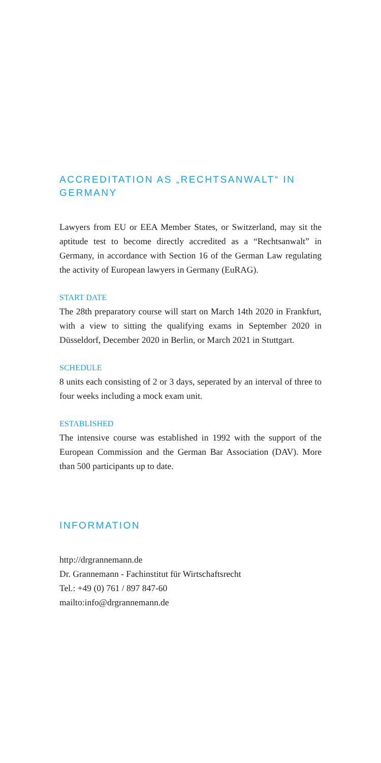ACCREDITATION AS „RECHTSANWALT“ IN GERMANY
Lawyers from EU or EEA Member States, or Switzerland, may sit the aptitude test to become directly accredited as a “Rechts­anwalt” in Germany, in accordance with Section 16 of the German Law regulating the activity of European lawyers in Germany (EuRAG).
START DATE
The 28th preparatory course will start on March 14th 2020 in Frankfurt, with a view to sitting the qualifying exams in September 2020 in Düsseldorf, December 2020 in Berlin, or March 2021 in Stuttgart.
SCHEDULE
8 units each consisting of 2 or 3 days, seperated by an interval of three to four weeks including a mock exam unit.
ESTABLISHED
The intensive course was established in 1992 with the support of the European Commission and the German Bar Association (DAV). More than 500 participants up to date.
INFORMATION
http://drgrannemann.de
Dr. Grannemann - Fachinstitut für Wirtschaftsrecht
Tel.: +49 (0) 761 / 897 847-60
mailto:info@drgrannemann.de